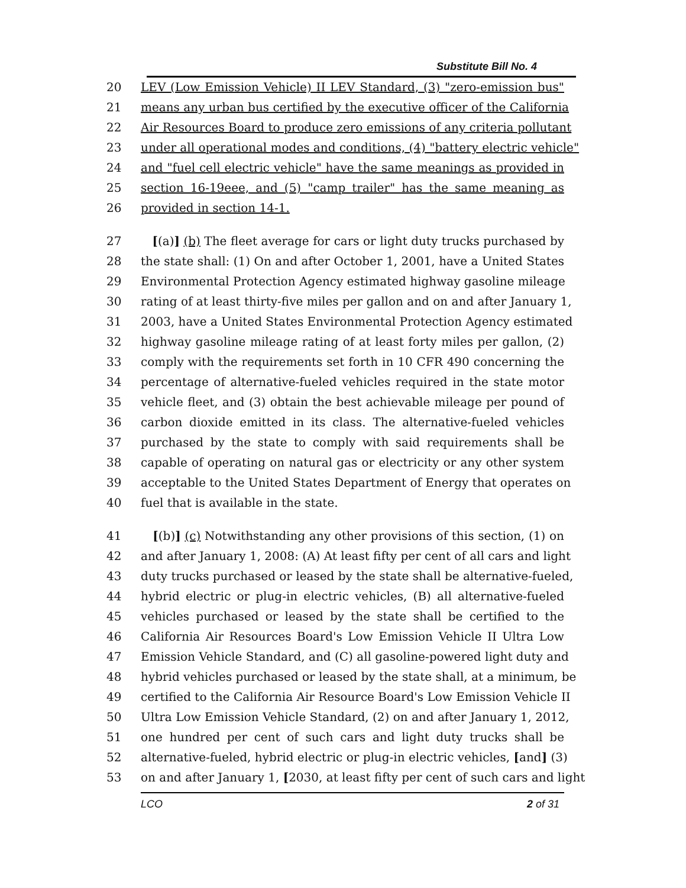Substitute Bill No. 4
20 LEV (Low Emission Vehicle) II LEV Standard, (3) "zero-emission bus"
21 means any urban bus certified by the executive officer of the California
22 Air Resources Board to produce zero emissions of any criteria pollutant
23 under all operational modes and conditions, (4) "battery electric vehicle"
24 and "fuel cell electric vehicle" have the same meanings as provided in
25 section 16-19eee, and (5) "camp trailer" has the same meaning as
26 provided in section 14-1.
27 [(a)] (b) The fleet average for cars or light duty trucks purchased by
28 the state shall: (1) On and after October 1, 2001, have a United States
29 Environmental Protection Agency estimated highway gasoline mileage
30 rating of at least thirty-five miles per gallon and on and after January 1,
31 2003, have a United States Environmental Protection Agency estimated
32 highway gasoline mileage rating of at least forty miles per gallon, (2)
33 comply with the requirements set forth in 10 CFR 490 concerning the
34 percentage of alternative-fueled vehicles required in the state motor
35 vehicle fleet, and (3) obtain the best achievable mileage per pound of
36 carbon dioxide emitted in its class. The alternative-fueled vehicles
37 purchased by the state to comply with said requirements shall be
38 capable of operating on natural gas or electricity or any other system
39 acceptable to the United States Department of Energy that operates on
40 fuel that is available in the state.
41 [(b)] (c) Notwithstanding any other provisions of this section, (1) on
42 and after January 1, 2008: (A) At least fifty per cent of all cars and light
43 duty trucks purchased or leased by the state shall be alternative-fueled,
44 hybrid electric or plug-in electric vehicles, (B) all alternative-fueled
45 vehicles purchased or leased by the state shall be certified to the
46 California Air Resources Board's Low Emission Vehicle II Ultra Low
47 Emission Vehicle Standard, and (C) all gasoline-powered light duty and
48 hybrid vehicles purchased or leased by the state shall, at a minimum, be
49 certified to the California Air Resource Board's Low Emission Vehicle II
50 Ultra Low Emission Vehicle Standard, (2) on and after January 1, 2012,
51 one hundred per cent of such cars and light duty trucks shall be
52 alternative-fueled, hybrid electric or plug-in electric vehicles, [and] (3)
53 on and after January 1, [2030, at least fifty per cent of such cars and light
LCO 2 of 31